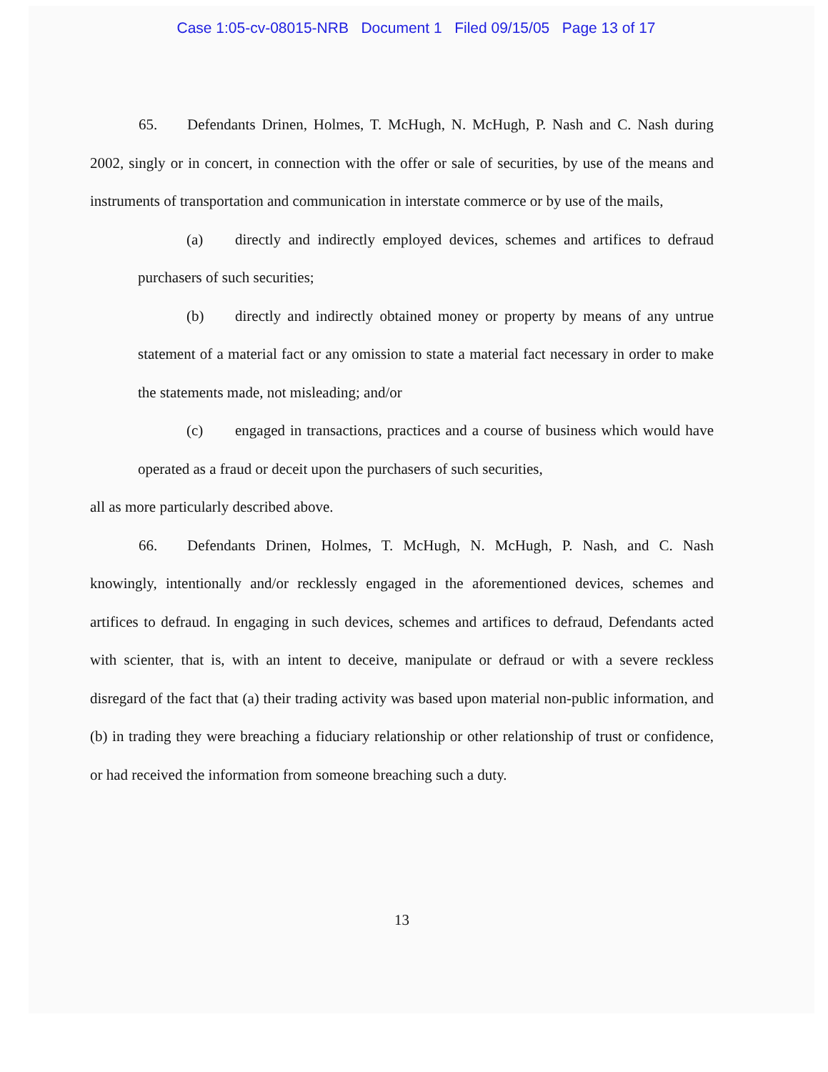Case 1:05-cv-08015-NRB Document 1 Filed 09/15/05 Page 13 of 17
65. Defendants Drinen, Holmes, T. McHugh, N. McHugh, P. Nash and C. Nash during 2002, singly or in concert, in connection with the offer or sale of securities, by use of the means and instruments of transportation and communication in interstate commerce or by use of the mails,
(a) directly and indirectly employed devices, schemes and artifices to defraud purchasers of such securities;
(b) directly and indirectly obtained money or property by means of any untrue statement of a material fact or any omission to state a material fact necessary in order to make the statements made, not misleading; and/or
(c) engaged in transactions, practices and a course of business which would have operated as a fraud or deceit upon the purchasers of such securities,
all as more particularly described above.
66. Defendants Drinen, Holmes, T. McHugh, N. McHugh, P. Nash, and C. Nash knowingly, intentionally and/or recklessly engaged in the aforementioned devices, schemes and artifices to defraud. In engaging in such devices, schemes and artifices to defraud, Defendants acted with scienter, that is, with an intent to deceive, manipulate or defraud or with a severe reckless disregard of the fact that (a) their trading activity was based upon material non-public information, and (b) in trading they were breaching a fiduciary relationship or other relationship of trust or confidence, or had received the information from someone breaching such a duty.
13